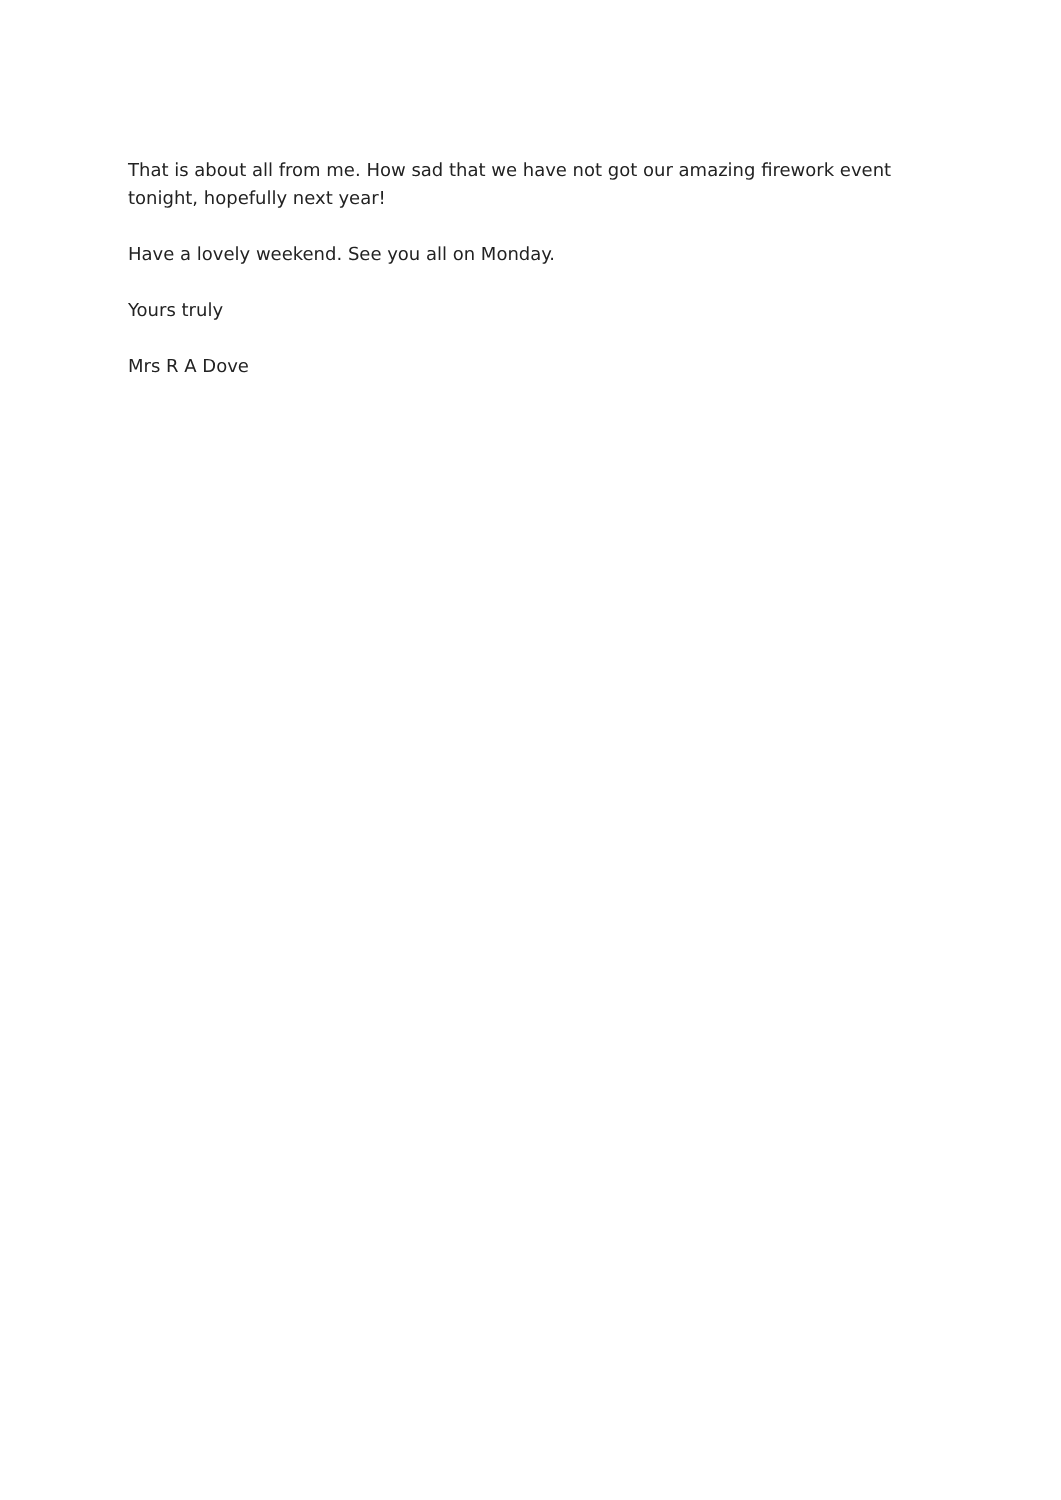That is about all from me. How sad that we have not got our amazing firework event tonight, hopefully next year!
Have a lovely weekend. See you all on Monday.
Yours truly
Mrs R A Dove